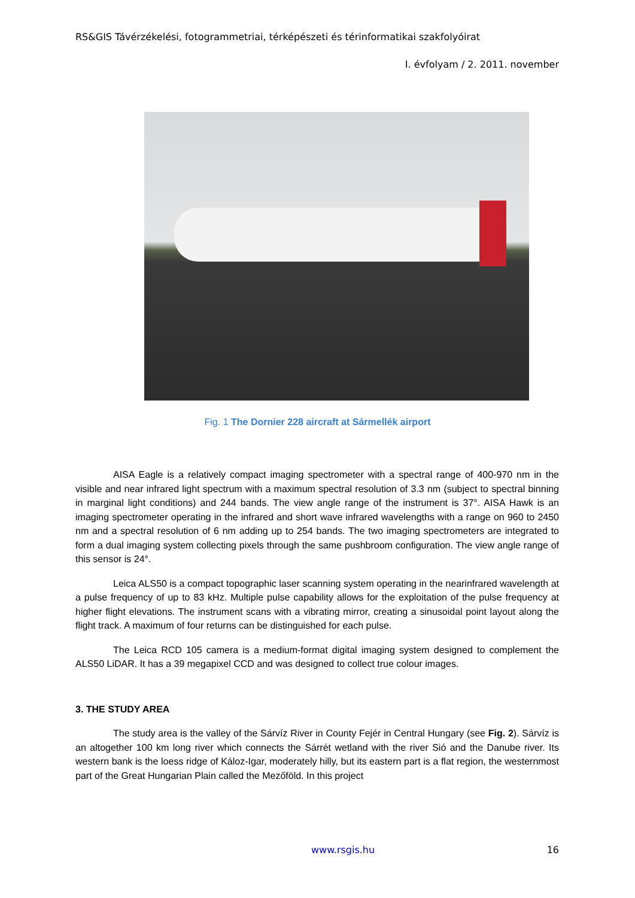RS&GIS Távérzékelési, fotogrammetriai, térképészeti és térinformatikai szakfolyóirat
I. évfolyam / 2. 2011. november
Fig. 1 The Dornier 228 aircraft at Sármellék airport
AISA Eagle is a relatively compact imaging spectrometer with a spectral range of 400-970 nm in the visible and near infrared light spectrum with a maximum spectral resolution of 3.3 nm (subject to spectral binning in marginal light conditions) and 244 bands. The view angle range of the instrument is 37°. AISA Hawk is an imaging spectrometer operating in the infrared and short wave infrared wavelengths with a range on 960 to 2450 nm and a spectral resolution of 6 nm adding up to 254 bands. The two imaging spectrometers are integrated to form a dual imaging system collecting pixels through the same pushbroom configuration. The view angle range of this sensor is 24°.
Leica ALS50 is a compact topographic laser scanning system operating in the nearinfrared wavelength at a pulse frequency of up to 83 kHz. Multiple pulse capability allows for the exploitation of the pulse frequency at higher flight elevations. The instrument scans with a vibrating mirror, creating a sinusoidal point layout along the flight track. A maximum of four returns can be distinguished for each pulse.
The Leica RCD 105 camera is a medium-format digital imaging system designed to complement the ALS50 LiDAR. It has a 39 megapixel CCD and was designed to collect true colour images.
3. THE STUDY AREA
The study area is the valley of the Sárvíz River in County Fejér in Central Hungary (see Fig. 2). Sárvíz is an altogether 100 km long river which connects the Sárrét wetland with the river Sió and the Danube river. Its western bank is the loess ridge of Káloz-Igar, moderately hilly, but its eastern part is a flat region, the westernmost part of the Great Hungarian Plain called the Mezőföld. In this project
www.rsgis.hu 16